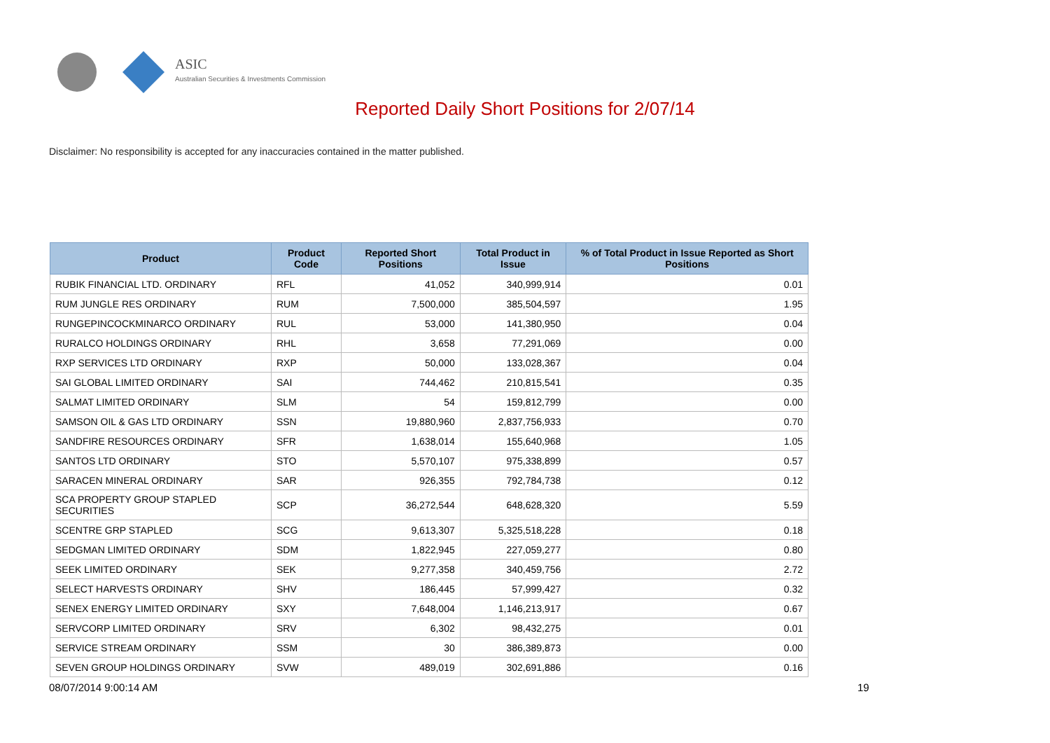ASIC
Australian Securities & Investments Commission
Reported Daily Short Positions for 2/07/14
Disclaimer: No responsibility is accepted for any inaccuracies contained in the matter published.
| Product | Product Code | Reported Short Positions | Total Product in Issue | % of Total Product in Issue Reported as Short Positions |
| --- | --- | --- | --- | --- |
| RUBIK FINANCIAL LTD. ORDINARY | RFL | 41,052 | 340,999,914 | 0.01 |
| RUM JUNGLE RES ORDINARY | RUM | 7,500,000 | 385,504,597 | 1.95 |
| RUNGEPINCOCKMINARCO ORDINARY | RUL | 53,000 | 141,380,950 | 0.04 |
| RURALCO HOLDINGS ORDINARY | RHL | 3,658 | 77,291,069 | 0.00 |
| RXP SERVICES LTD ORDINARY | RXP | 50,000 | 133,028,367 | 0.04 |
| SAI GLOBAL LIMITED ORDINARY | SAI | 744,462 | 210,815,541 | 0.35 |
| SALMAT LIMITED ORDINARY | SLM | 54 | 159,812,799 | 0.00 |
| SAMSON OIL & GAS LTD ORDINARY | SSN | 19,880,960 | 2,837,756,933 | 0.70 |
| SANDFIRE RESOURCES ORDINARY | SFR | 1,638,014 | 155,640,968 | 1.05 |
| SANTOS LTD ORDINARY | STO | 5,570,107 | 975,338,899 | 0.57 |
| SARACEN MINERAL ORDINARY | SAR | 926,355 | 792,784,738 | 0.12 |
| SCA PROPERTY GROUP STAPLED SECURITIES | SCP | 36,272,544 | 648,628,320 | 5.59 |
| SCENTRE GRP STAPLED | SCG | 9,613,307 | 5,325,518,228 | 0.18 |
| SEDGMAN LIMITED ORDINARY | SDM | 1,822,945 | 227,059,277 | 0.80 |
| SEEK LIMITED ORDINARY | SEK | 9,277,358 | 340,459,756 | 2.72 |
| SELECT HARVESTS ORDINARY | SHV | 186,445 | 57,999,427 | 0.32 |
| SENEX ENERGY LIMITED ORDINARY | SXY | 7,648,004 | 1,146,213,917 | 0.67 |
| SERVCORP LIMITED ORDINARY | SRV | 6,302 | 98,432,275 | 0.01 |
| SERVICE STREAM ORDINARY | SSM | 30 | 386,389,873 | 0.00 |
| SEVEN GROUP HOLDINGS ORDINARY | SVW | 489,019 | 302,691,886 | 0.16 |
08/07/2014 9:00:14 AM 19